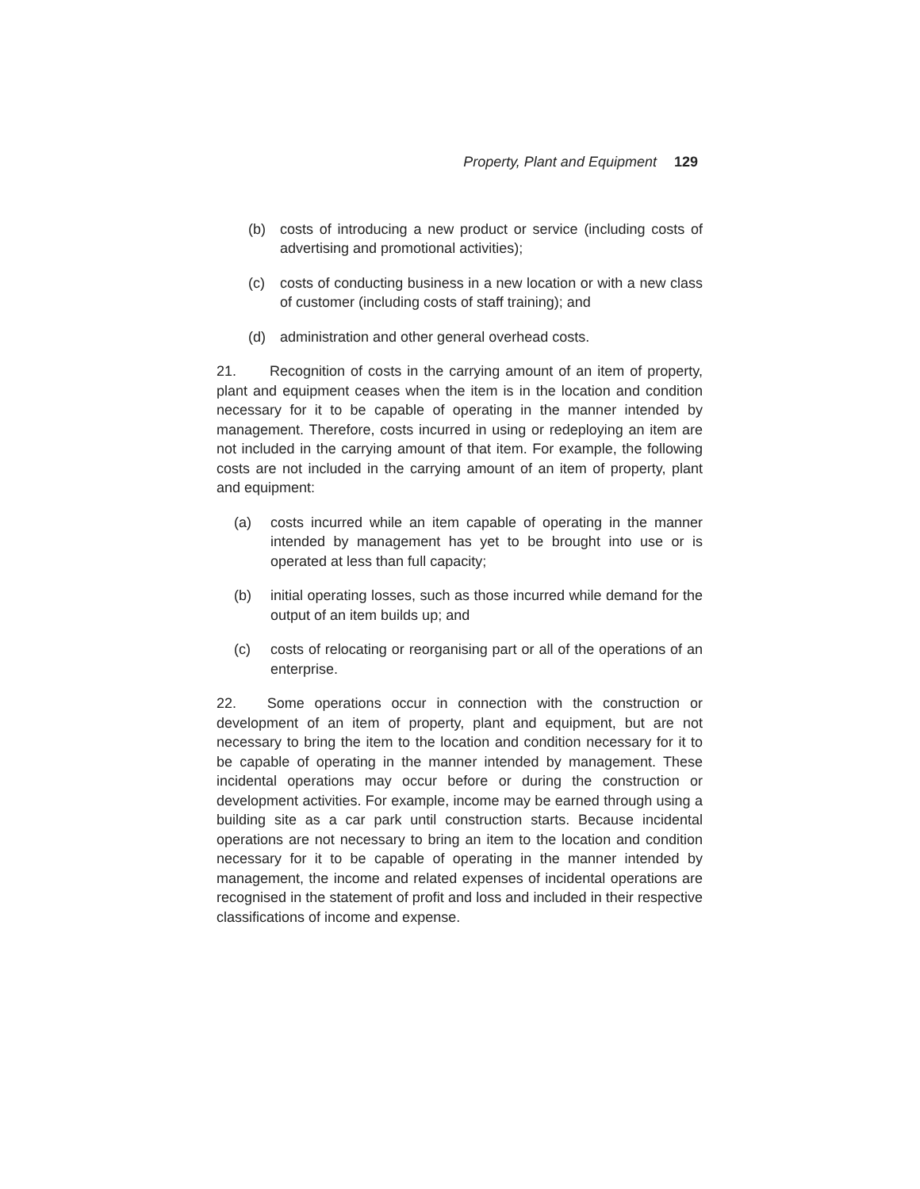Property, Plant and Equipment 129
(b) costs of introducing a new product or service (including costs of advertising and promotional activities);
(c) costs of conducting business in a new location or with a new class of customer (including costs of staff training); and
(d) administration and other general overhead costs.
21. Recognition of costs in the carrying amount of an item of property, plant and equipment ceases when the item is in the location and condition necessary for it to be capable of operating in the manner intended by management. Therefore, costs incurred in using or redeploying an item are not included in the carrying amount of that item. For example, the following costs are not included in the carrying amount of an item of property, plant and equipment:
(a) costs incurred while an item capable of operating in the manner intended by management has yet to be brought into use or is operated at less than full capacity;
(b) initial operating losses, such as those incurred while demand for the output of an item builds up; and
(c) costs of relocating or reorganising part or all of the operations of an enterprise.
22. Some operations occur in connection with the construction or development of an item of property, plant and equipment, but are not necessary to bring the item to the location and condition necessary for it to be capable of operating in the manner intended by management. These incidental operations may occur before or during the construction or development activities. For example, income may be earned through using a building site as a car park until construction starts. Because incidental operations are not necessary to bring an item to the location and condition necessary for it to be capable of operating in the manner intended by management, the income and related expenses of incidental operations are recognised in the statement of profit and loss and included in their respective classifications of income and expense.